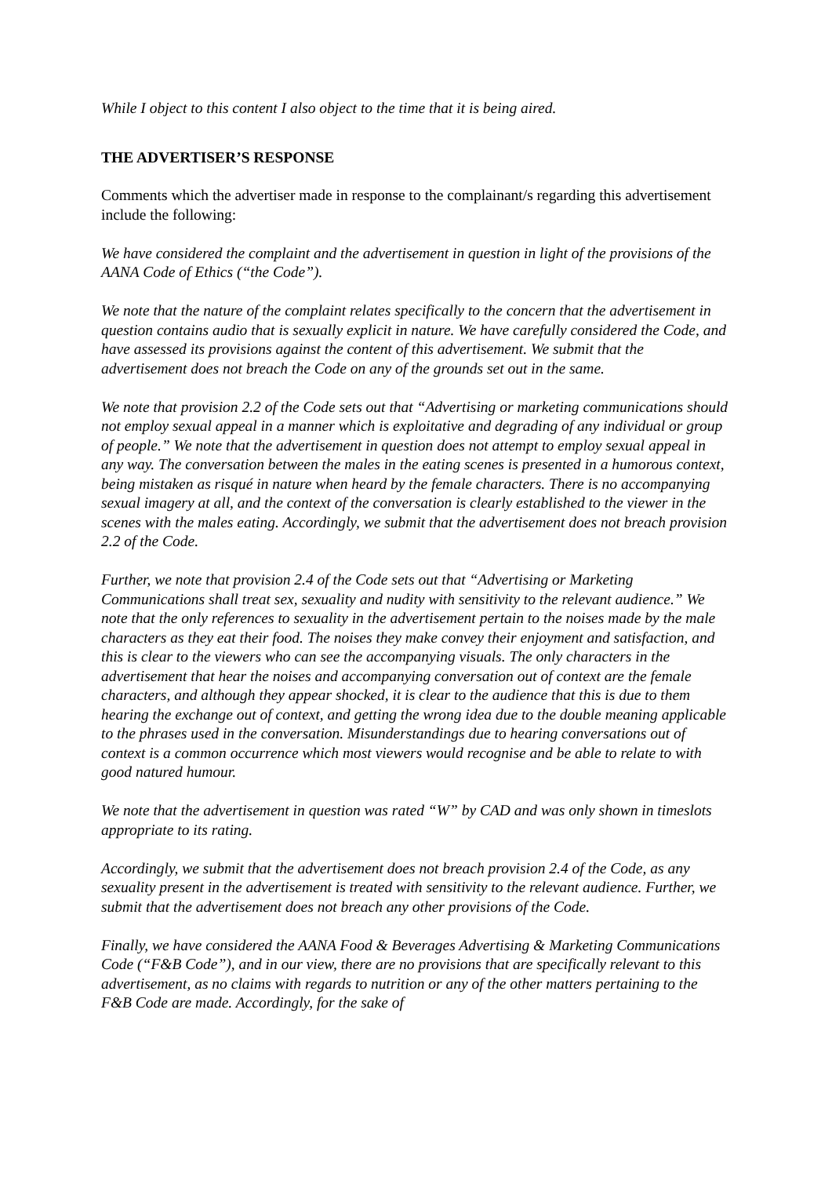While I object to this content I also object to the time that it is being aired.
THE ADVERTISER’S RESPONSE
Comments which the advertiser made in response to the complainant/s regarding this advertisement include the following:
We have considered the complaint and the advertisement in question in light of the provisions of the AANA Code of Ethics (“the Code”).
We note that the nature of the complaint relates specifically to the concern that the advertisement in question contains audio that is sexually explicit in nature. We have carefully considered the Code, and have assessed its provisions against the content of this advertisement. We submit that the advertisement does not breach the Code on any of the grounds set out in the same.
We note that provision 2.2 of the Code sets out that “Advertising or marketing communications should not employ sexual appeal in a manner which is exploitative and degrading of any individual or group of people.” We note that the advertisement in question does not attempt to employ sexual appeal in any way. The conversation between the males in the eating scenes is presented in a humorous context, being mistaken as risqué in nature when heard by the female characters. There is no accompanying sexual imagery at all, and the context of the conversation is clearly established to the viewer in the scenes with the males eating. Accordingly, we submit that the advertisement does not breach provision 2.2 of the Code.
Further, we note that provision 2.4 of the Code sets out that “Advertising or Marketing Communications shall treat sex, sexuality and nudity with sensitivity to the relevant audience.” We note that the only references to sexuality in the advertisement pertain to the noises made by the male characters as they eat their food. The noises they make convey their enjoyment and satisfaction, and this is clear to the viewers who can see the accompanying visuals. The only characters in the advertisement that hear the noises and accompanying conversation out of context are the female characters, and although they appear shocked, it is clear to the audience that this is due to them hearing the exchange out of context, and getting the wrong idea due to the double meaning applicable to the phrases used in the conversation. Misunderstandings due to hearing conversations out of context is a common occurrence which most viewers would recognise and be able to relate to with good natured humour.
We note that the advertisement in question was rated “W” by CAD and was only shown in timeslots appropriate to its rating.
Accordingly, we submit that the advertisement does not breach provision 2.4 of the Code, as any sexuality present in the advertisement is treated with sensitivity to the relevant audience. Further, we submit that the advertisement does not breach any other provisions of the Code.
Finally, we have considered the AANA Food & Beverages Advertising & Marketing Communications Code (“F&B Code”), and in our view, there are no provisions that are specifically relevant to this advertisement, as no claims with regards to nutrition or any of the other matters pertaining to the F&B Code are made. Accordingly, for the sake of